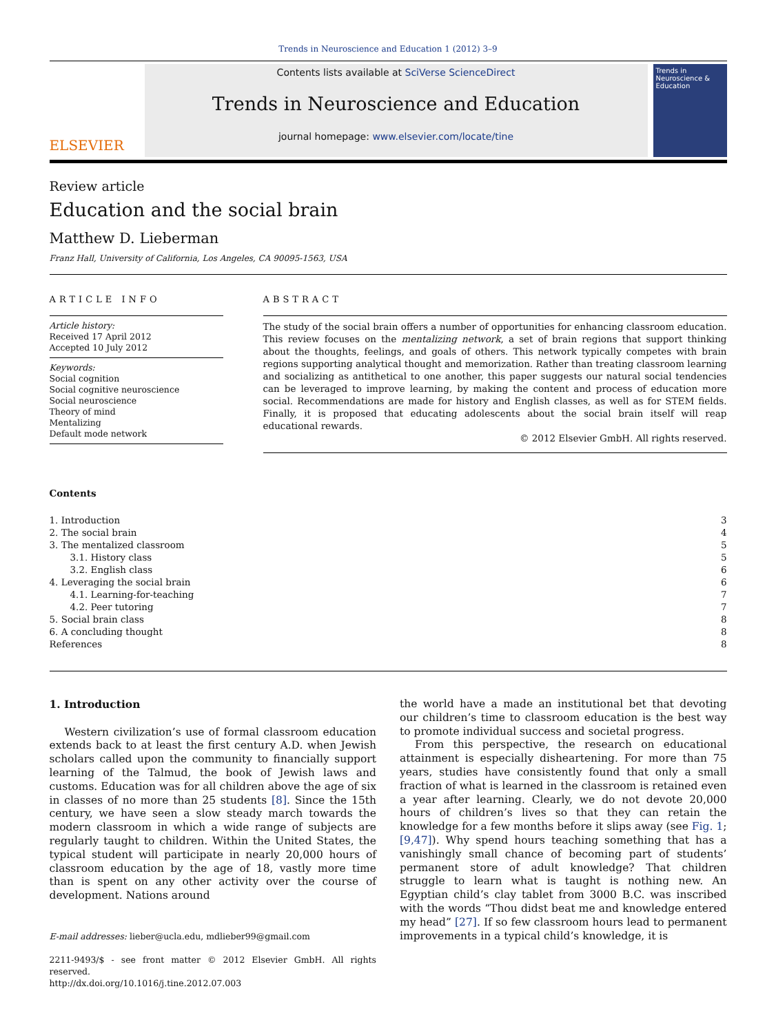Trends in Neuroscience and Education 1 (2012) 3–9
ELSEVIER
Contents lists available at SciVerse ScienceDirect
Trends in Neuroscience and Education
journal homepage: www.elsevier.com/locate/tine
Trends in Neuroscience & Education
Review article
Education and the social brain
Matthew D. Lieberman
Franz Hall, University of California, Los Angeles, CA 90095-1563, USA
ARTICLE INFO
Article history:
Received 17 April 2012
Accepted 10 July 2012
Keywords:
Social cognition
Social cognitive neuroscience
Social neuroscience
Theory of mind
Mentalizing
Default mode network
ABSTRACT
The study of the social brain offers a number of opportunities for enhancing classroom education. This review focuses on the mentalizing network, a set of brain regions that support thinking about the thoughts, feelings, and goals of others. This network typically competes with brain regions supporting analytical thought and memorization. Rather than treating classroom learning and socializing as antithetical to one another, this paper suggests our natural social tendencies can be leveraged to improve learning, by making the content and process of education more social. Recommendations are made for history and English classes, as well as for STEM fields. Finally, it is proposed that educating adolescents about the social brain itself will reap educational rewards.
© 2012 Elsevier GmbH. All rights reserved.
Contents
| 1. Introduction | 3 |
| 2. The social brain | 4 |
| 3. The mentalized classroom | 5 |
| 3.1. History class | 5 |
| 3.2. English class | 6 |
| 4. Leveraging the social brain | 6 |
| 4.1. Learning-for-teaching | 7 |
| 4.2. Peer tutoring | 7 |
| 5. Social brain class | 8 |
| 6. A concluding thought | 8 |
| References | 8 |
1. Introduction
Western civilization’s use of formal classroom education extends back to at least the first century A.D. when Jewish scholars called upon the community to financially support learning of the Talmud, the book of Jewish laws and customs. Education was for all children above the age of six in classes of no more than 25 students [8]. Since the 15th century, we have seen a slow steady march towards the modern classroom in which a wide range of subjects are regularly taught to children. Within the United States, the typical student will participate in nearly 20,000 hours of classroom education by the age of 18, vastly more time than is spent on any other activity over the course of development. Nations around
E-mail addresses: lieber@ucla.edu, mdlieber99@gmail.com
2211-9493/$ - see front matter © 2012 Elsevier GmbH. All rights reserved.
http://dx.doi.org/10.1016/j.tine.2012.07.003
the world have a made an institutional bet that devoting our children’s time to classroom education is the best way to promote individual success and societal progress.
From this perspective, the research on educational attainment is especially disheartening. For more than 75 years, studies have consistently found that only a small fraction of what is learned in the classroom is retained even a year after learning. Clearly, we do not devote 20,000 hours of children’s lives so that they can retain the knowledge for a few months before it slips away (see Fig. 1; [9,47]). Why spend hours teaching something that has a vanishingly small chance of becoming part of students’ permanent store of adult knowledge? That children struggle to learn what is taught is nothing new. An Egyptian child’s clay tablet from 3000 B.C. was inscribed with the words “Thou didst beat me and knowledge entered my head” [27]. If so few classroom hours lead to permanent improvements in a typical child’s knowledge, it is